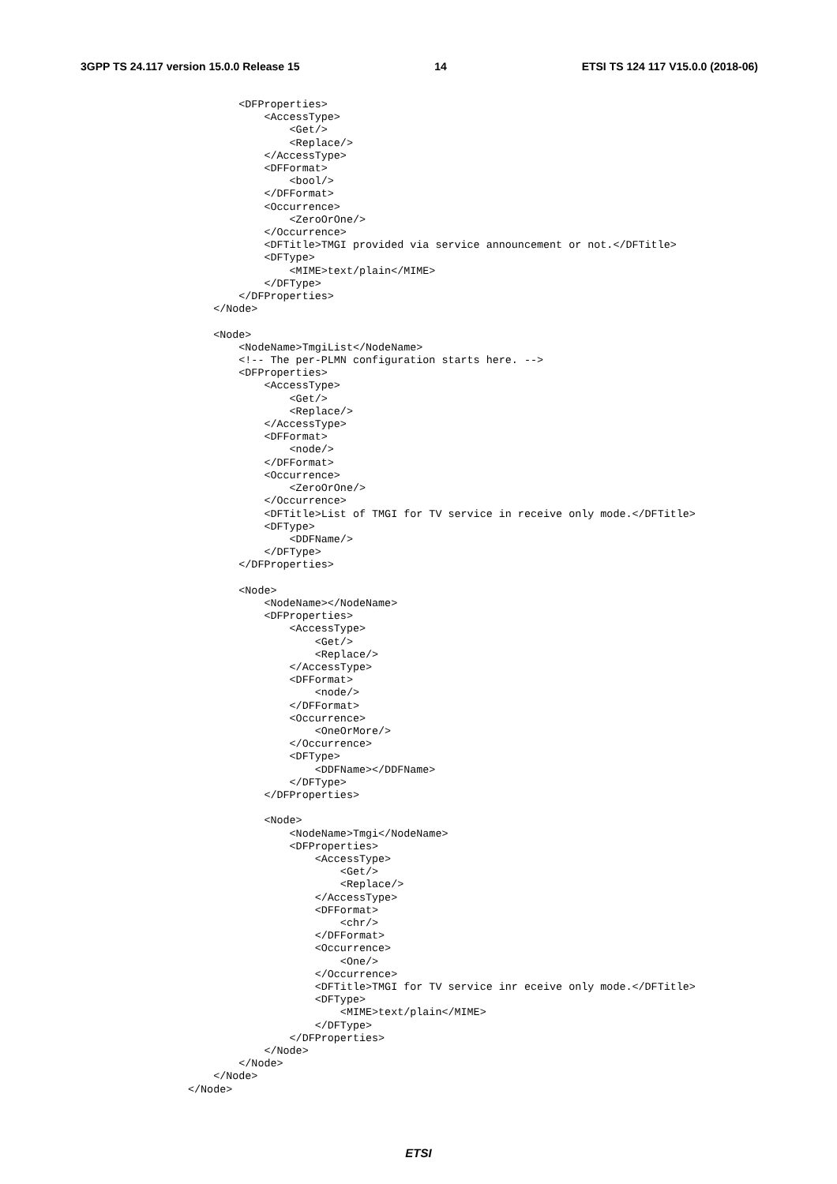3GPP TS 24.117 version 15.0.0 Release 15 14 ETSI TS 124 117 V15.0.0 (2018-06)
        <DFProperties>
            <AccessType>
                <Get/>
                <Replace/>
            </AccessType>
            <DFFormat>
                <bool/>
            </DFFormat>
            <Occurrence>
                <ZeroOrOne/>
            </Occurrence>
            <DFTitle>TMGI provided via service announcement or not.</DFTitle>
            <DFType>
                <MIME>text/plain</MIME>
            </DFType>
        </DFProperties>
    </Node>

    <Node>
        <NodeName>TmgiList</NodeName>
        <!-- The per-PLMN configuration starts here. -->
        <DFProperties>
            <AccessType>
                <Get/>
                <Replace/>
            </AccessType>
            <DFFormat>
                <node/>
            </DFFormat>
            <Occurrence>
                <ZeroOrOne/>
            </Occurrence>
            <DFTitle>List of TMGI for TV service in receive only mode.</DFTitle>
            <DFType>
                <DDFName/>
            </DFType>
        </DFProperties>

        <Node>
            <NodeName></NodeName>
            <DFProperties>
                <AccessType>
                    <Get/>
                    <Replace/>
                </AccessType>
                <DFFormat>
                    <node/>
                </DFFormat>
                <Occurrence>
                    <OneOrMore/>
                </Occurrence>
                <DFType>
                    <DDFName></DDFName>
                </DFType>
            </DFProperties>

            <Node>
                <NodeName>Tmgi</NodeName>
                <DFProperties>
                    <AccessType>
                        <Get/>
                        <Replace/>
                    </AccessType>
                    <DFFormat>
                        <chr/>
                    </DFFormat>
                    <Occurrence>
                        <One/>
                    </Occurrence>
                    <DFTitle>TMGI for TV service inr eceive only mode.</DFTitle>
                    <DFType>
                        <MIME>text/plain</MIME>
                    </DFType>
                </DFProperties>
            </Node>
        </Node>
    </Node>
</Node>
ETSI